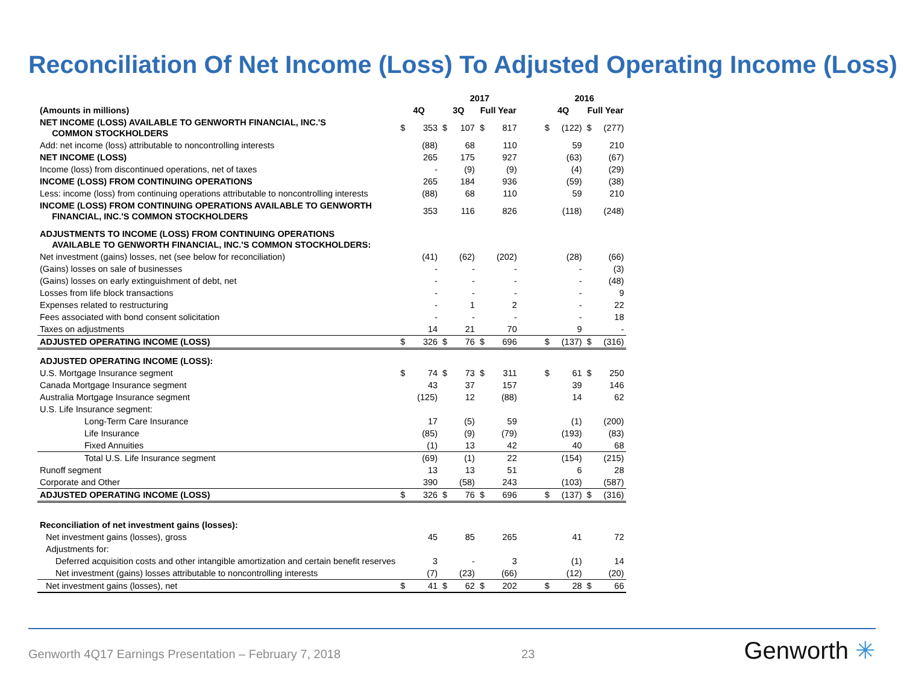Reconciliation Of Net Income (Loss) To Adjusted Operating Income (Loss)
| | | | 2017 | | | | | 2016 | | | |
| --- | --- | --- | --- | --- | --- | --- | --- | --- | --- | --- | --- |
| (Amounts in millions) | 4Q | | 3Q | | Full Year | | | 4Q | | Full Year | |
| NET INCOME (LOSS) AVAILABLE TO GENWORTH FINANCIAL, INC.'S COMMON STOCKHOLDERS | $ | 353 | $ | 107 | $ | 817 | | $ | (122) | $ | (277) |
| Add: net income (loss) attributable to noncontrolling interests | | (88) | | 68 | | 110 | | | 59 | | 210 |
| NET INCOME (LOSS) | | 265 | | 175 | | 927 | | | (63) | | (67) |
| Income (loss) from discontinued operations, net of taxes | | - | | (9) | | (9) | | | (4) | | (29) |
| INCOME (LOSS) FROM CONTINUING OPERATIONS | | 265 | | 184 | | 936 | | | (59) | | (38) |
| Less: income (loss) from continuing operations attributable to noncontrolling interests | | (88) | | 68 | | 110 | | | 59 | | 210 |
| INCOME (LOSS) FROM CONTINUING OPERATIONS AVAILABLE TO GENWORTH FINANCIAL, INC.'S COMMON STOCKHOLDERS | | 353 | | 116 | | 826 | | | (118) | | (248) |
| ADJUSTMENTS TO INCOME (LOSS) FROM CONTINUING OPERATIONS AVAILABLE TO GENWORTH FINANCIAL, INC.'S COMMON STOCKHOLDERS: | | | | | | | | | | | |
| Net investment (gains) losses, net (see below for reconciliation) | | (41) | | (62) | | (202) | | | (28) | | (66) |
| (Gains) losses on sale of businesses | | - | | - | | - | | | - | | (3) |
| (Gains) losses on early extinguishment of debt, net | | - | | - | | - | | | - | | (48) |
| Losses from life block transactions | | - | | - | | - | | | - | | 9 |
| Expenses related to restructuring | | - | | 1 | | 2 | | | - | | 22 |
| Fees associated with bond consent solicitation | | - | | - | | - | | | - | | 18 |
| Taxes on adjustments | | 14 | | 21 | | 70 | | | 9 | | - |
| ADJUSTED OPERATING INCOME (LOSS) | $ | 326 | $ | 76 | $ | 696 | | $ | (137) | $ | (316) |
| ADJUSTED OPERATING INCOME (LOSS): | | | | | | | | | | | |
| U.S. Mortgage Insurance segment | $ | 74 | $ | 73 | $ | 311 | | $ | 61 | $ | 250 |
| Canada Mortgage Insurance segment | | 43 | | 37 | | 157 | | | 39 | | 146 |
| Australia Mortgage Insurance segment | | (125) | | 12 | | (88) | | | 14 | | 62 |
| U.S. Life Insurance segment: | | | | | | | | | | | |
| Long-Term Care Insurance | | 17 | | (5) | | 59 | | | (1) | | (200) |
| Life Insurance | | (85) | | (9) | | (79) | | | (193) | | (83) |
| Fixed Annuities | | (1) | | 13 | | 42 | | | 40 | | 68 |
| Total U.S. Life Insurance segment | | (69) | | (1) | | 22 | | | (154) | | (215) |
| Runoff segment | | 13 | | 13 | | 51 | | | 6 | | 28 |
| Corporate and Other | | 390 | | (58) | | 243 | | | (103) | | (587) |
| ADJUSTED OPERATING INCOME (LOSS) | $ | 326 | $ | 76 | $ | 696 | | $ | (137) | $ | (316) |
| Reconciliation of net investment gains (losses): | | | | | | | | | | | |
| Net investment gains (losses), gross | | 45 | | 85 | | 265 | | | 41 | | 72 |
| Adjustments for: | | | | | | | | | | | |
| Deferred acquisition costs and other intangible amortization and certain benefit reserves | | 3 | | - | | 3 | | | (1) | | 14 |
| Net investment (gains) losses attributable to noncontrolling interests | | (7) | | (23) | | (66) | | | (12) | | (20) |
| Net investment gains (losses), net | $ | 41 | $ | 62 | $ | 202 | | $ | 28 | $ | 66 |
Genworth 4Q17 Earnings Presentation – February 7, 2018 23 Genworth ✳